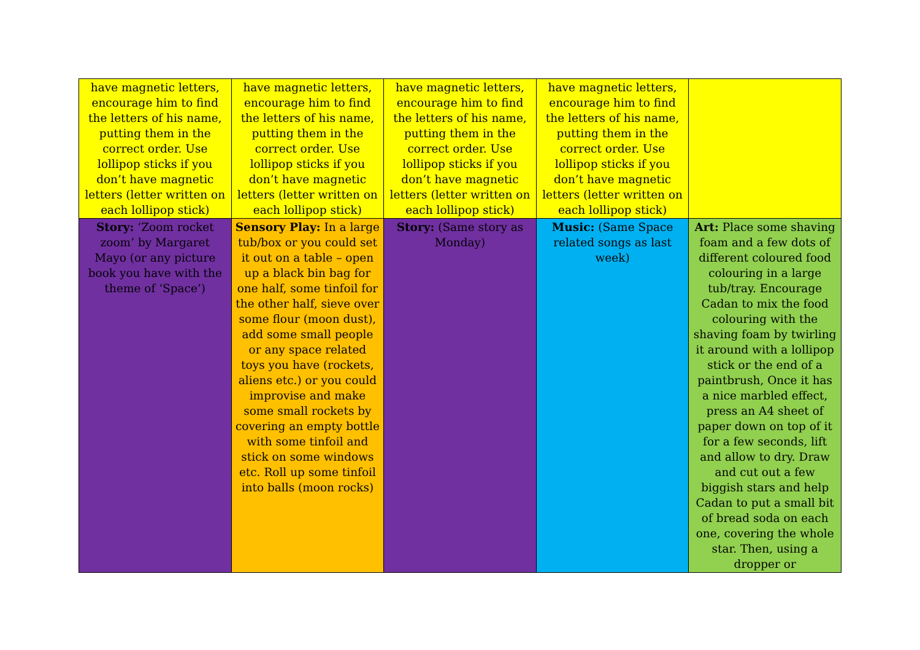| have magnetic letters, encourage him to find the letters of his name, putting them in the correct order. Use lollipop sticks if you don’t have magnetic letters (letter written on each lollipop stick) | have magnetic letters, encourage him to find the letters of his name, putting them in the correct order. Use lollipop sticks if you don’t have magnetic letters (letter written on each lollipop stick) | have magnetic letters, encourage him to find the letters of his name, putting them in the correct order. Use lollipop sticks if you don’t have magnetic letters (letter written on each lollipop stick) | have magnetic letters, encourage him to find the letters of his name, putting them in the correct order. Use lollipop sticks if you don’t have magnetic letters (letter written on each lollipop stick) | |
| Story: ‘Zoom rocket zoom’ by Margaret Mayo (or any picture book you have with the theme of ‘Space’) | Sensory Play: In a large tub/box or you could set it out on a table – open up a black bin bag for one half, some tinfoil for the other half, sieve over some flour (moon dust), add some small people or any space related toys you have (rockets, aliens etc.) or you could improvise and make some small rockets by covering an empty bottle with some tinfoil and stick on some windows etc. Roll up some tinfoil into balls (moon rocks) | Story: (Same story as Monday) | Music: (Same Space related songs as last week) | Art: Place some shaving foam and a few dots of different coloured food colouring in a large tub/tray. Encourage Cadan to mix the food colouring with the shaving foam by twirling it around with a lollipop stick or the end of a paintbrush, Once it has a nice marbled effect, press an A4 sheet of paper down on top of it for a few seconds, lift and allow to dry. Draw and cut out a few biggish stars and help Cadan to put a small bit of bread soda on each one, covering the whole star. Then, using a dropper or |